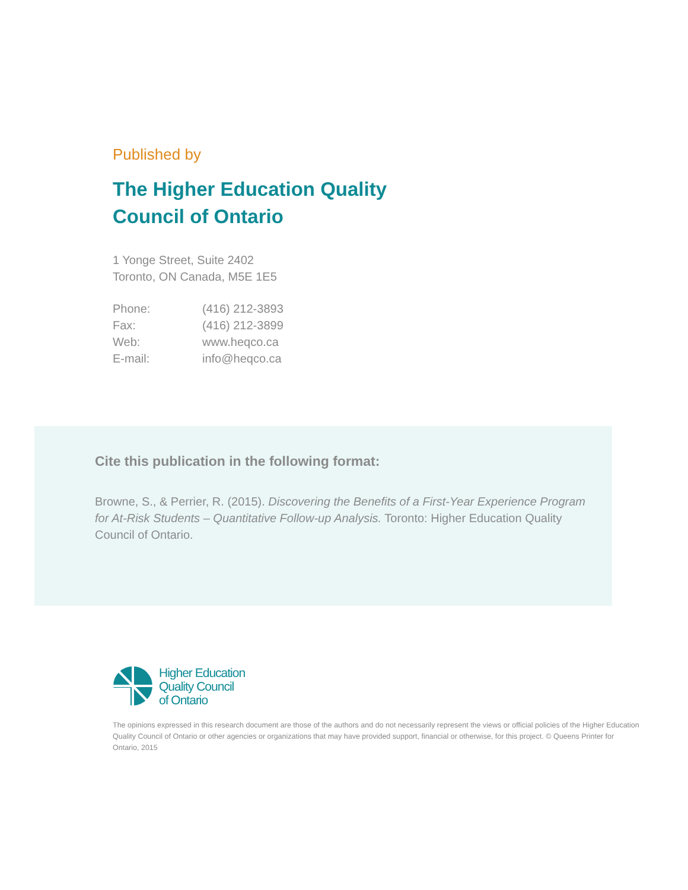Published by
The Higher Education Quality
Council of Ontario
1 Yonge Street, Suite 2402
Toronto, ON Canada, M5E 1E5
| Phone: | (416) 212-3893 |
| Fax: | (416) 212-3899 |
| Web: | www.heqco.ca |
| E-mail: | info@heqco.ca |
Cite this publication in the following format:
Browne, S., & Perrier, R. (2015). Discovering the Benefits of a First-Year Experience Program for At-Risk Students – Quantitative Follow-up Analysis. Toronto: Higher Education Quality Council of Ontario.
Higher Education
Quality Council
of Ontario
The opinions expressed in this research document are those of the authors and do not necessarily represent the views or official policies of the Higher Education Quality Council of Ontario or other agencies or organizations that may have provided support, financial or otherwise, for this project. © Queens Printer for Ontario, 2015